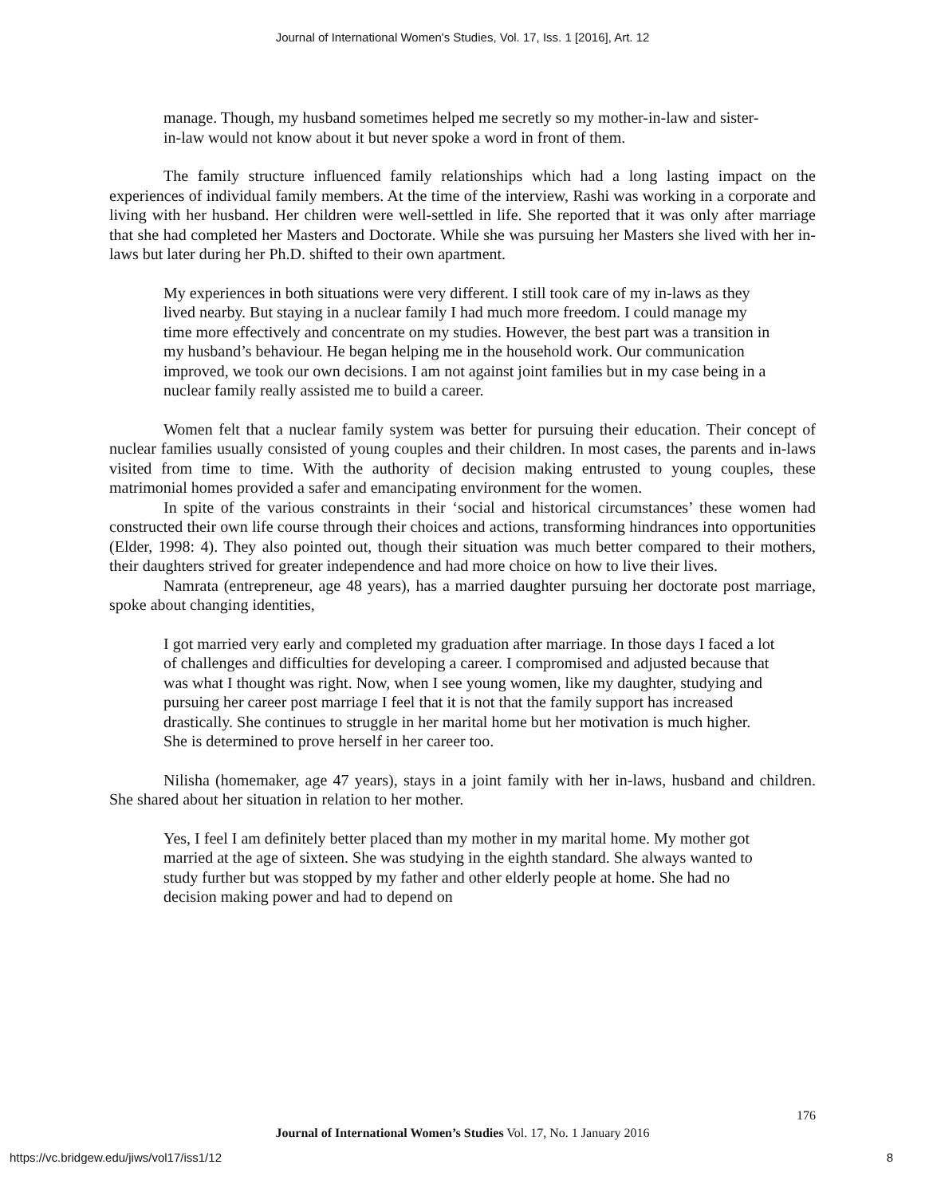Journal of International Women's Studies, Vol. 17, Iss. 1 [2016], Art. 12
manage. Though, my husband sometimes helped me secretly so my mother-in-law and sister-in-law would not know about it but never spoke a word in front of them.
The family structure influenced family relationships which had a long lasting impact on the experiences of individual family members. At the time of the interview, Rashi was working in a corporate and living with her husband. Her children were well-settled in life. She reported that it was only after marriage that she had completed her Masters and Doctorate. While she was pursuing her Masters she lived with her in-laws but later during her Ph.D. shifted to their own apartment.
My experiences in both situations were very different. I still took care of my in-laws as they lived nearby. But staying in a nuclear family I had much more freedom. I could manage my time more effectively and concentrate on my studies. However, the best part was a transition in my husband’s behaviour. He began helping me in the household work. Our communication improved, we took our own decisions. I am not against joint families but in my case being in a nuclear family really assisted me to build a career.
Women felt that a nuclear family system was better for pursuing their education. Their concept of nuclear families usually consisted of young couples and their children. In most cases, the parents and in-laws visited from time to time. With the authority of decision making entrusted to young couples, these matrimonial homes provided a safer and emancipating environment for the women.
In spite of the various constraints in their ‘social and historical circumstances’ these women had constructed their own life course through their choices and actions, transforming hindrances into opportunities (Elder, 1998: 4). They also pointed out, though their situation was much better compared to their mothers, their daughters strived for greater independence and had more choice on how to live their lives.
Namrata (entrepreneur, age 48 years), has a married daughter pursuing her doctorate post marriage, spoke about changing identities,
I got married very early and completed my graduation after marriage. In those days I faced a lot of challenges and difficulties for developing a career. I compromised and adjusted because that was what I thought was right. Now, when I see young women, like my daughter, studying and pursuing her career post marriage I feel that it is not that the family support has increased drastically. She continues to struggle in her marital home but her motivation is much higher. She is determined to prove herself in her career too.
Nilisha (homemaker, age 47 years), stays in a joint family with her in-laws, husband and children. She shared about her situation in relation to her mother.
Yes, I feel I am definitely better placed than my mother in my marital home. My mother got married at the age of sixteen. She was studying in the eighth standard. She always wanted to study further but was stopped by my father and other elderly people at home. She had no decision making power and had to depend on
176
Journal of International Women’s Studies Vol. 17, No. 1 January 2016
https://vc.bridgew.edu/jiws/vol17/iss1/12
8